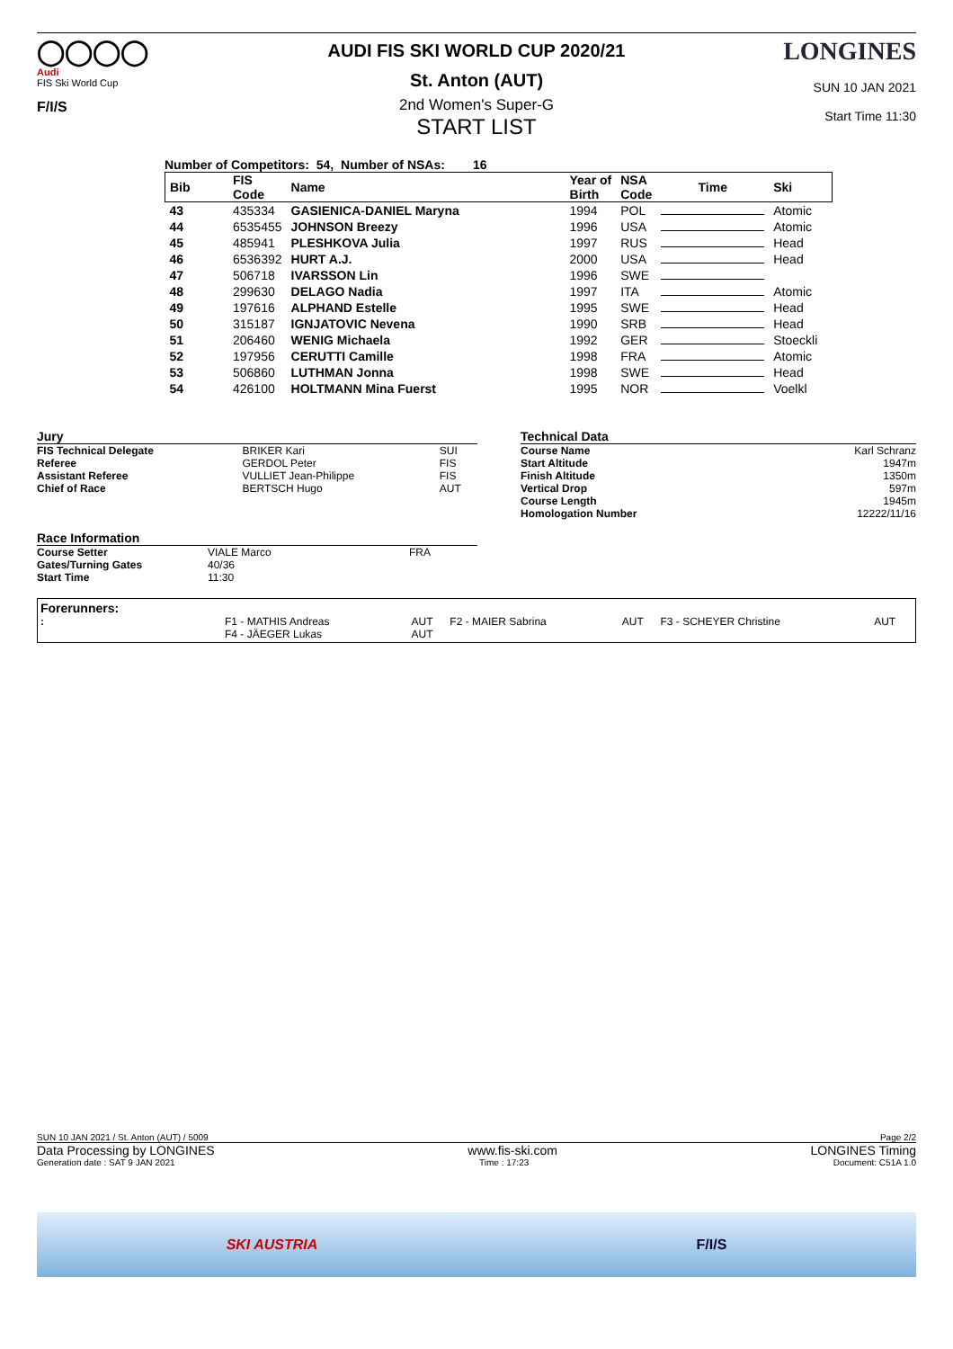◯◯◯◯
Audi
FIS Ski World Cup
F/I/S
AUDI FIS SKI WORLD CUP 2020/21
St. Anton (AUT)
2nd Women's Super-G
START LIST
LONGINES
SUN 10 JAN 2021
Start Time 11:30
Number of Competitors: 54, Number of NSAs: 16
| Bib | FIS Code | Name | Year of Birth | NSA Code | Time | Ski |
| 43 | 435334 | GASIENICA-DANIEL Maryna | 1994 | POL | | Atomic |
| 44 | 6535455 | JOHNSON Breezy | 1996 | USA | | Atomic |
| 45 | 485941 | PLESHKOVA Julia | 1997 | RUS | | Head |
| 46 | 6536392 | HURT A.J. | 2000 | USA | | Head |
| 47 | 506718 | IVARSSON Lin | 1996 | SWE | | |
| 48 | 299630 | DELAGO Nadia | 1997 | ITA | | Atomic |
| 49 | 197616 | ALPHAND Estelle | 1995 | SWE | | Head |
| 50 | 315187 | IGNJATOVIC Nevena | 1990 | SRB | | Head |
| 51 | 206460 | WENIG Michaela | 1992 | GER | | Stoeckli |
| 52 | 197956 | CERUTTI Camille | 1998 | FRA | | Atomic |
| 53 | 506860 | LUTHMAN Jonna | 1998 | SWE | | Head |
| 54 | 426100 | HOLTMANN Mina Fuerst | 1995 | NOR | | Voelkl |
Jury
| FIS Technical Delegate | BRIKER Kari | SUI |
| Referee | GERDOL Peter | FIS |
| Assistant Referee | VULLIET Jean-Philippe | FIS |
| Chief of Race | BERTSCH Hugo | AUT |
Race Information
| Course Setter | VIALE Marco | FRA |
| Gates/Turning Gates | 40/36 | |
| Start Time | 11:30 | |
Technical Data
| Course Name | Karl Schranz |
| Start Altitude | 1947m |
| Finish Altitude | 1350m |
| Vertical Drop | 597m |
| Course Length | 1945m |
| Homologation Number | 12222/11/16 |
Forerunners:
| : | F1 - MATHIS Andreas | AUT | F2 - MAIER Sabrina | AUT | F3 - SCHEYER Christine | AUT |
| | F4 - JÄEGER Lukas | AUT | | | | |
SUN 10 JAN 2021 / St. Anton (AUT) / 5009 Page 2/2
Data Processing by LONGINES www.fis-ski.com LONGINES Timing
Generation date : SAT 9 JAN 2021 Time : 17:23 Document: C51A 1.0
SKI AUSTRIA F/I/S